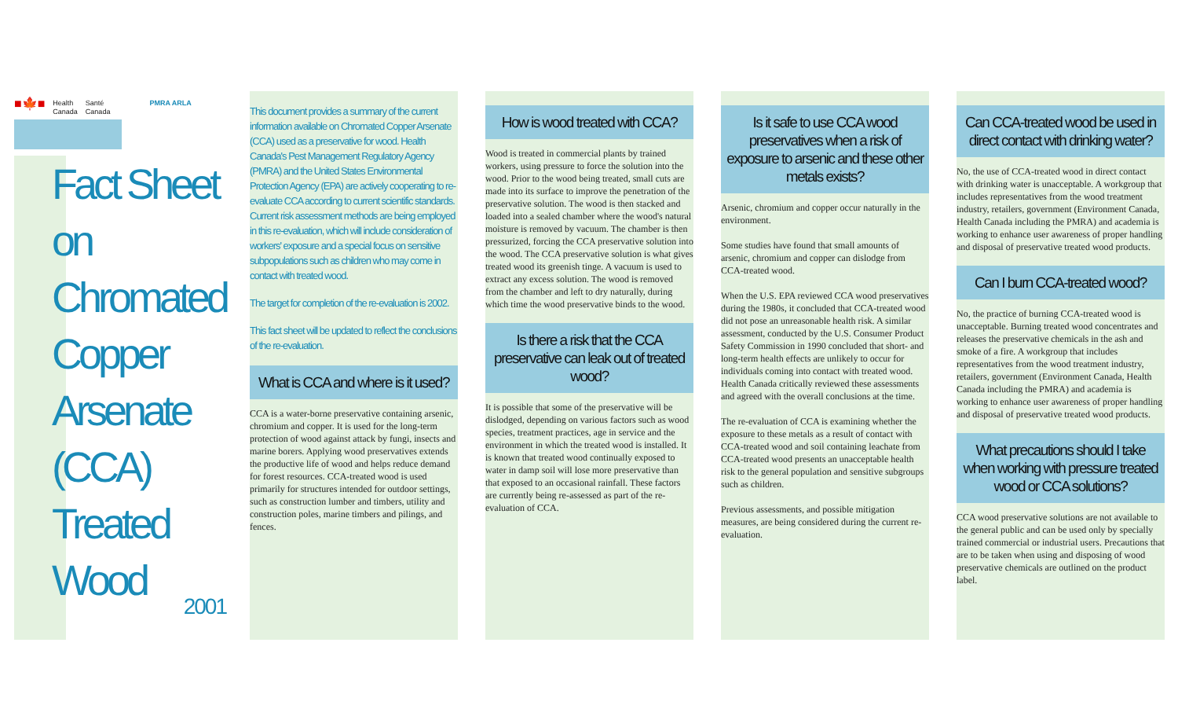■🍁■ Health
Canada Santé
Canada PMRA ARLA
Fact Sheet
on
Chromated
Copper
Arsenate
(CCA)
Treated
Wood
2001
This document provides a summary of the current information available on Chromated Copper Arsenate (CCA) used as a preservative for wood. Health Canada's Pest Management Regulatory Agency (PMRA) and the United States Environmental Protection Agency (EPA) are actively cooperating to re-evaluate CCA according to current scientific standards. Current risk assessment methods are being employed in this re-evaluation, which will include consideration of workers' exposure and a special focus on sensitive subpopulations such as children who may come in contact with treated wood.
The target for completion of the re-evaluation is 2002.
This fact sheet will be updated to reflect the conclusions of the re-evaluation.
What is CCA and where is it used?
CCA is a water-borne preservative containing arsenic, chromium and copper. It is used for the long-term protection of wood against attack by fungi, insects and marine borers. Applying wood preservatives extends the productive life of wood and helps reduce demand for forest resources. CCA-treated wood is used primarily for structures intended for outdoor settings, such as construction lumber and timbers, utility and construction poles, marine timbers and pilings, and fences.
How is wood treated with CCA?
Wood is treated in commercial plants by trained workers, using pressure to force the solution into the wood. Prior to the wood being treated, small cuts are made into its surface to improve the penetration of the preservative solution. The wood is then stacked and loaded into a sealed chamber where the wood's natural moisture is removed by vacuum. The chamber is then pressurized, forcing the CCA preservative solution into the wood. The CCA preservative solution is what gives treated wood its greenish tinge. A vacuum is used to extract any excess solution. The wood is removed from the chamber and left to dry naturally, during which time the wood preservative binds to the wood.
Is there a risk that the CCA preservative can leak out of treated wood?
It is possible that some of the preservative will be dislodged, depending on various factors such as wood species, treatment practices, age in service and the environment in which the treated wood is installed. It is known that treated wood continually exposed to water in damp soil will lose more preservative than that exposed to an occasional rainfall. These factors are currently being re-assessed as part of the re-evaluation of CCA.
Is it safe to use CCA wood preservatives when a risk of exposure to arsenic and these other metals exists?
Arsenic, chromium and copper occur naturally in the environment.
Some studies have found that small amounts of arsenic, chromium and copper can dislodge from CCA-treated wood.
When the U.S. EPA reviewed CCA wood preservatives during the 1980s, it concluded that CCA-treated wood did not pose an unreasonable health risk. A similar assessment, conducted by the U.S. Consumer Product Safety Commission in 1990 concluded that short- and long-term health effects are unlikely to occur for individuals coming into contact with treated wood. Health Canada critically reviewed these assessments and agreed with the overall conclusions at the time.
The re-evaluation of CCA is examining whether the exposure to these metals as a result of contact with CCA-treated wood and soil containing leachate from CCA-treated wood presents an unacceptable health risk to the general population and sensitive subgroups such as children.
Previous assessments, and possible mitigation measures, are being considered during the current re-evaluation.
Can CCA-treated wood be used in direct contact with drinking water?
No, the use of CCA-treated wood in direct contact with drinking water is unacceptable. A workgroup that includes representatives from the wood treatment industry, retailers, government (Environment Canada, Health Canada including the PMRA) and academia is working to enhance user awareness of proper handling and disposal of preservative treated wood products.
Can I burn CCA-treated wood?
No, the practice of burning CCA-treated wood is unacceptable. Burning treated wood concentrates and releases the preservative chemicals in the ash and smoke of a fire. A workgroup that includes representatives from the wood treatment industry, retailers, government (Environment Canada, Health Canada including the PMRA) and academia is working to enhance user awareness of proper handling and disposal of preservative treated wood products.
What precautions should I take when working with pressure treated wood or CCA solutions?
CCA wood preservative solutions are not available to the general public and can be used only by specially trained commercial or industrial users. Precautions that are to be taken when using and disposing of wood preservative chemicals are outlined on the product label.